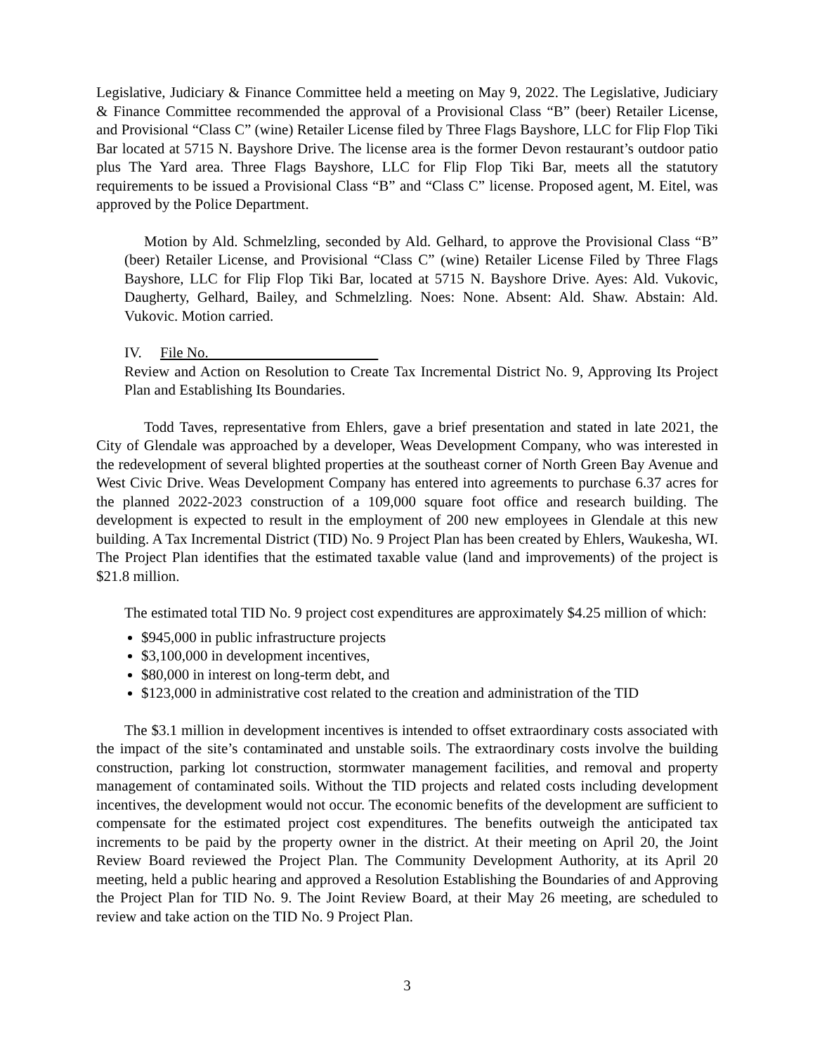Legislative, Judiciary & Finance Committee held a meeting on May 9, 2022. The Legislative, Judiciary & Finance Committee recommended the approval of a Provisional Class “B” (beer) Retailer License, and Provisional “Class C” (wine) Retailer License filed by Three Flags Bayshore, LLC for Flip Flop Tiki Bar located at 5715 N. Bayshore Drive. The license area is the former Devon restaurant’s outdoor patio plus The Yard area. Three Flags Bayshore, LLC for Flip Flop Tiki Bar, meets all the statutory requirements to be issued a Provisional Class “B” and “Class C” license. Proposed agent, M. Eitel, was approved by the Police Department.
Motion by Ald. Schmelzling, seconded by Ald. Gelhard, to approve the Provisional Class “B” (beer) Retailer License, and Provisional “Class C” (wine) Retailer License Filed by Three Flags Bayshore, LLC for Flip Flop Tiki Bar, located at 5715 N. Bayshore Drive. Ayes: Ald. Vukovic, Daugherty, Gelhard, Bailey, and Schmelzling. Noes: None. Absent: Ald. Shaw. Abstain: Ald. Vukovic. Motion carried.
IV. File No.
Review and Action on Resolution to Create Tax Incremental District No. 9, Approving Its Project Plan and Establishing Its Boundaries.
Todd Taves, representative from Ehlers, gave a brief presentation and stated in late 2021, the City of Glendale was approached by a developer, Weas Development Company, who was interested in the redevelopment of several blighted properties at the southeast corner of North Green Bay Avenue and West Civic Drive. Weas Development Company has entered into agreements to purchase 6.37 acres for the planned 2022-2023 construction of a 109,000 square foot office and research building. The development is expected to result in the employment of 200 new employees in Glendale at this new building. A Tax Incremental District (TID) No. 9 Project Plan has been created by Ehlers, Waukesha, WI. The Project Plan identifies that the estimated taxable value (land and improvements) of the project is $21.8 million.
The estimated total TID No. 9 project cost expenditures are approximately $4.25 million of which:
$945,000 in public infrastructure projects
$3,100,000 in development incentives,
$80,000 in interest on long-term debt, and
$123,000 in administrative cost related to the creation and administration of the TID
The $3.1 million in development incentives is intended to offset extraordinary costs associated with the impact of the site’s contaminated and unstable soils. The extraordinary costs involve the building construction, parking lot construction, stormwater management facilities, and removal and property management of contaminated soils. Without the TID projects and related costs including development incentives, the development would not occur. The economic benefits of the development are sufficient to compensate for the estimated project cost expenditures. The benefits outweigh the anticipated tax increments to be paid by the property owner in the district. At their meeting on April 20, the Joint Review Board reviewed the Project Plan. The Community Development Authority, at its April 20 meeting, held a public hearing and approved a Resolution Establishing the Boundaries of and Approving the Project Plan for TID No. 9. The Joint Review Board, at their May 26 meeting, are scheduled to review and take action on the TID No. 9 Project Plan.
3